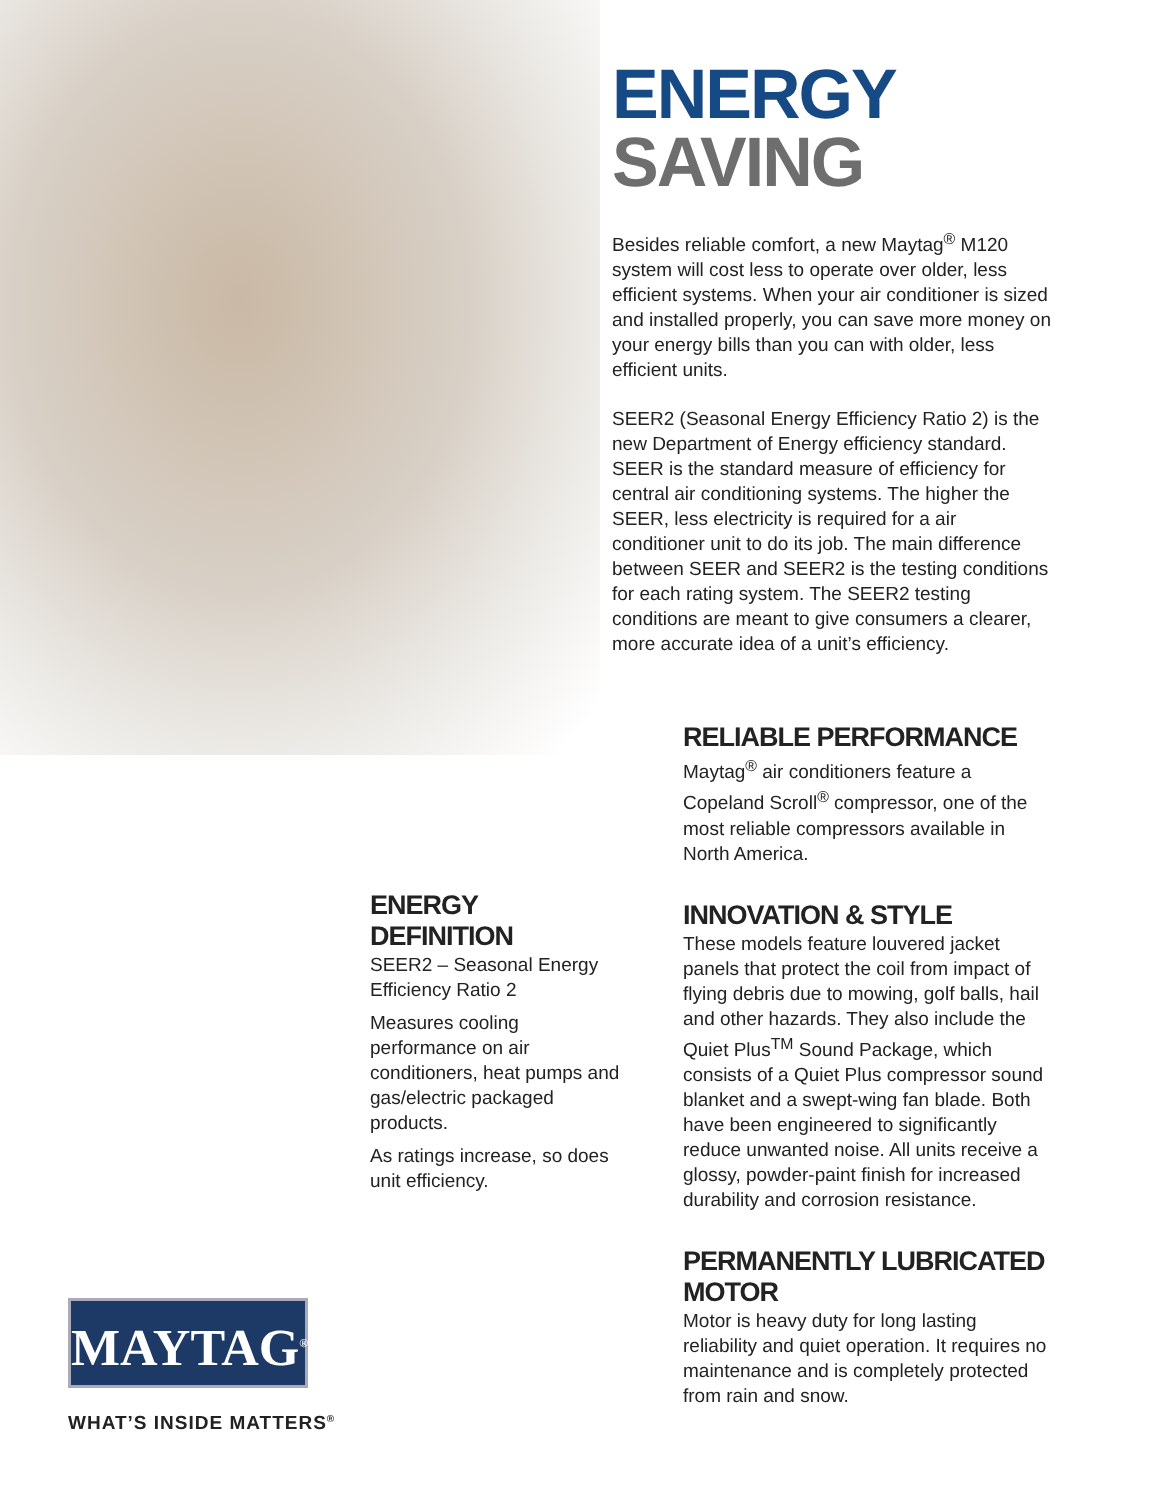ENERGY
SAVING
Besides reliable comfort, a new Maytag<sup>®</sup> M120 system will cost less to operate over older, less efficient systems. When your air conditioner is sized and installed properly, you can save more money on your energy bills than you can with older, less efficient units.
SEER2 (Seasonal Energy Efficiency Ratio 2) is the new Department of Energy efficiency standard. SEER is the standard measure of efficiency for central air conditioning systems. The higher the SEER, less electricity is required for a air conditioner unit to do its job. The main difference between SEER and SEER2 is the testing conditions for each rating system. The SEER2 testing conditions are meant to give consumers a clearer, more accurate idea of a unit’s efficiency.
RELIABLE PERFORMANCE
Maytag<sup>®</sup> air conditioners feature a Copeland Scroll<sup>®</sup> compressor, one of the most reliable compressors available in North America.
INNOVATION & STYLE
These models feature louvered jacket panels that protect the coil from impact of flying debris due to mowing, golf balls, hail and other hazards. They also include the Quiet Plus<sup>TM</sup> Sound Package, which consists of a Quiet Plus compressor sound blanket and a swept-wing fan blade. Both have been engineered to significantly reduce unwanted noise. All units receive a glossy, powder-paint finish for increased durability and corrosion resistance.
PERMANENTLY LUBRICATED MOTOR
Motor is heavy duty for long lasting reliability and quiet operation. It requires no maintenance and is completely protected from rain and snow.
ENERGY DEFINITION
SEER2 – Seasonal Energy Efficiency Ratio 2
Measures cooling performance on air conditioners, heat pumps and gas/electric packaged products.
As ratings increase, so does unit efficiency.
MAYTAG<sup>®</sup>
WHAT’S INSIDE MATTERS<sup>®</sup>